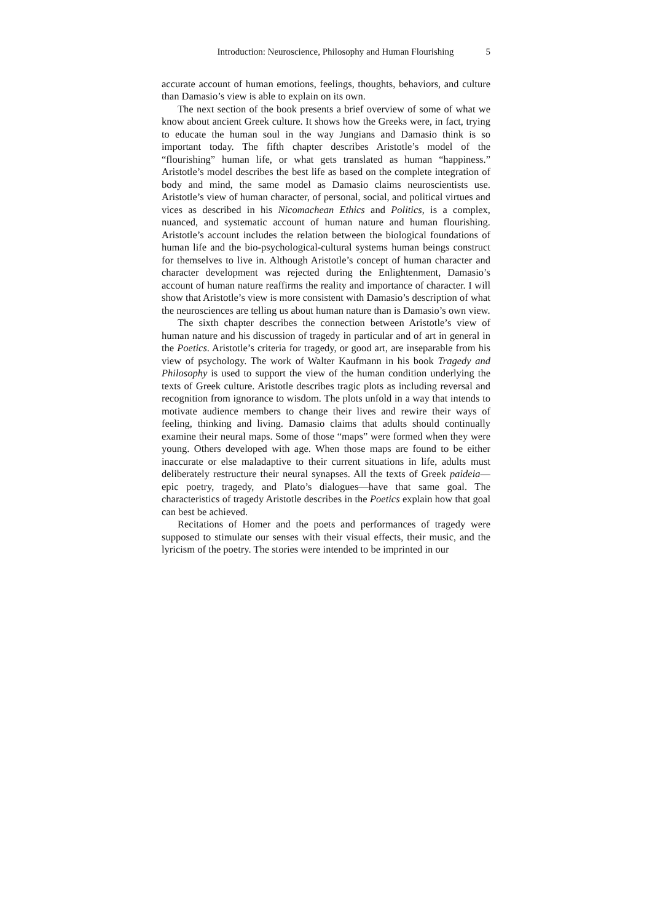Introduction: Neuroscience, Philosophy and Human Flourishing 5
accurate account of human emotions, feelings, thoughts, behaviors, and culture than Damasio’s view is able to explain on its own.
The next section of the book presents a brief overview of some of what we know about ancient Greek culture. It shows how the Greeks were, in fact, trying to educate the human soul in the way Jungians and Damasio think is so important today. The fifth chapter describes Aristotle’s model of the “flourishing” human life, or what gets translated as human “happiness.” Aristotle’s model describes the best life as based on the complete integration of body and mind, the same model as Damasio claims neuroscientists use. Aristotle’s view of human character, of personal, social, and political virtues and vices as described in his Nicomachean Ethics and Politics, is a complex, nuanced, and systematic account of human nature and human flourishing. Aristotle’s account includes the relation between the biological foundations of human life and the bio-psychological-cultural systems human beings construct for themselves to live in. Although Aristotle’s concept of human character and character development was rejected during the Enlightenment, Damasio’s account of human nature reaffirms the reality and importance of character. I will show that Aristotle’s view is more consistent with Damasio’s description of what the neurosciences are telling us about human nature than is Damasio’s own view.
The sixth chapter describes the connection between Aristotle’s view of human nature and his discussion of tragedy in particular and of art in general in the Poetics. Aristotle’s criteria for tragedy, or good art, are inseparable from his view of psychology. The work of Walter Kaufmann in his book Tragedy and Philosophy is used to support the view of the human condition underlying the texts of Greek culture. Aristotle describes tragic plots as including reversal and recognition from ignorance to wisdom. The plots unfold in a way that intends to motivate audience members to change their lives and rewire their ways of feeling, thinking and living. Damasio claims that adults should continually examine their neural maps. Some of those “maps” were formed when they were young. Others developed with age. When those maps are found to be either inaccurate or else maladaptive to their current situations in life, adults must deliberately restructure their neural synapses. All the texts of Greek paideia—epic poetry, tragedy, and Plato’s dialogues—have that same goal. The characteristics of tragedy Aristotle describes in the Poetics explain how that goal can best be achieved.
Recitations of Homer and the poets and performances of tragedy were supposed to stimulate our senses with their visual effects, their music, and the lyricism of the poetry. The stories were intended to be imprinted in our